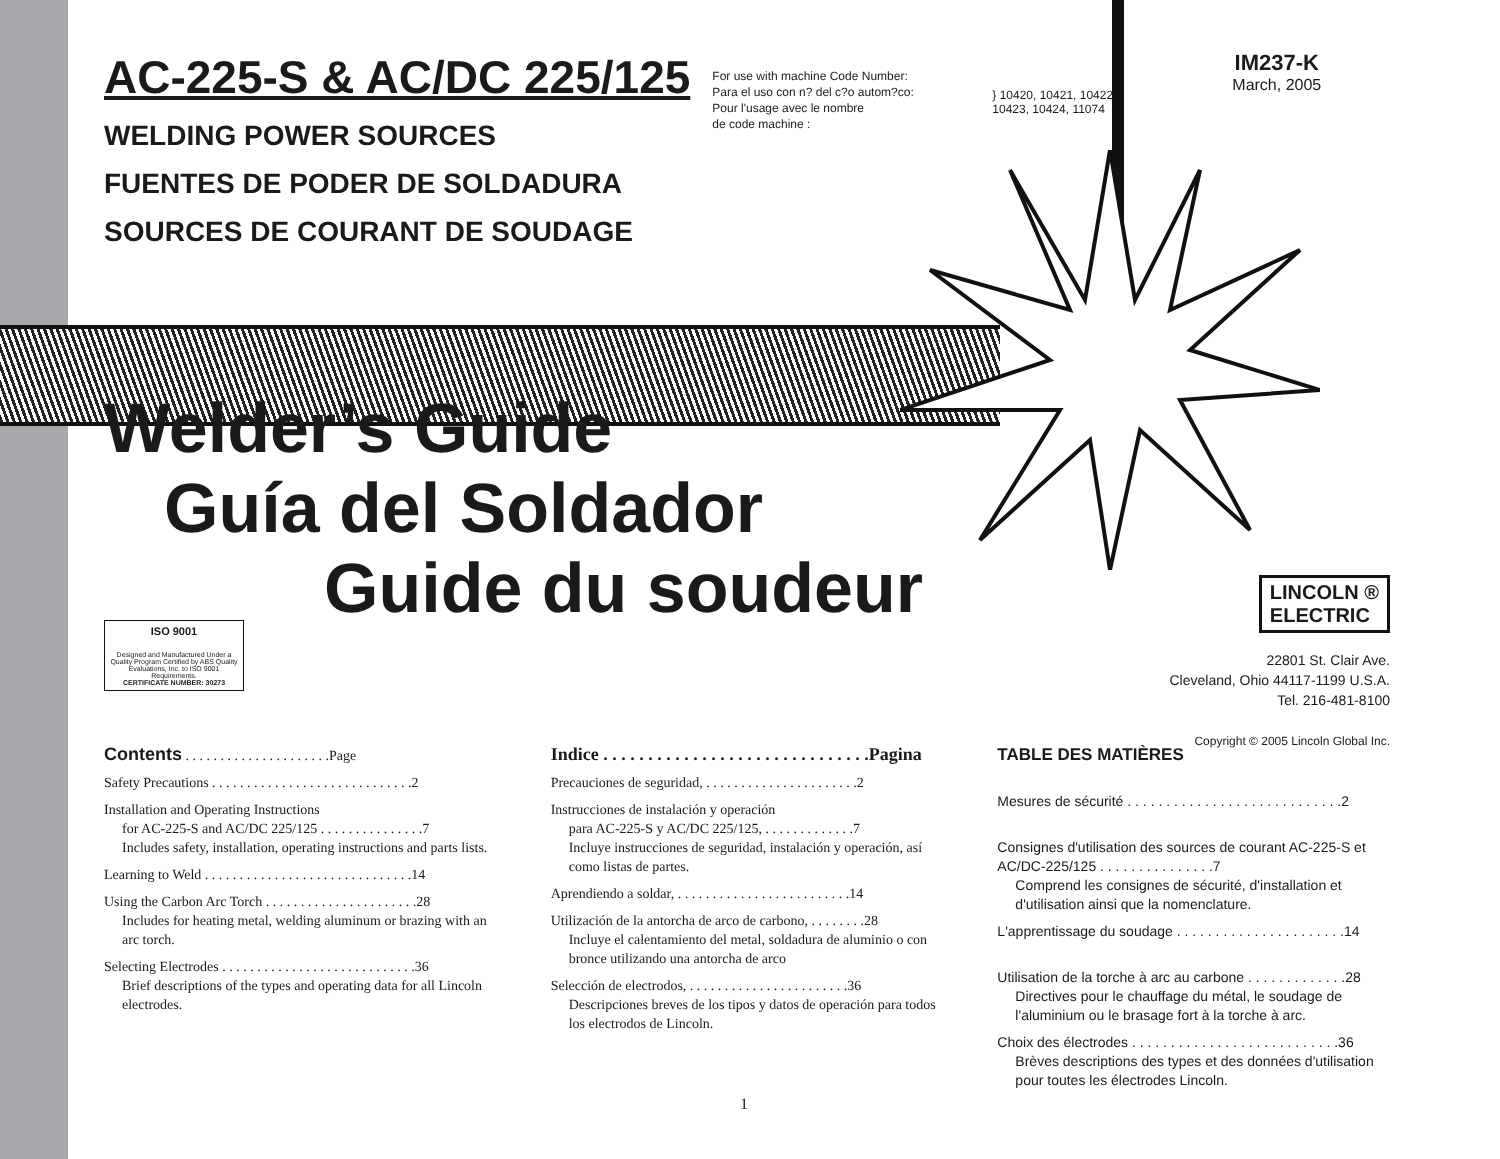AC-225-S & AC/DC 225/125
WELDING POWER SOURCES
FUENTES DE PODER DE SOLDADURA
SOURCES DE COURANT DE SOUDAGE
For use with machine Code Number:
Para el uso con n? del c?o autom?co:
Pour l'usage avec le nombre
de code machine :
} 10420, 10421, 10422, 10423, 10424, 11074
IM237-K
March, 2005
Welder’s Guide
Guía del Soldador
Guide du soudeur
ISO 9001
Designed and Manufactured Under a Quality Program Certified by ABS Quality Evaluations, Inc. to ISO 9001 Requirements.
CERTIFICATE NUMBER: 30273
LINCOLN ®
ELECTRIC
22801 St. Clair Ave.
Cleveland, Ohio 44117-1199 U.S.A.
Tel. 216-481-8100
Copyright © 2005 Lincoln Global Inc.
Contents . . . . . . . . . . . . . . . . . . . . .Page
Safety Precautions . . . . . . . . . . . . . . . . . . . . . . . . . . . . .2
Installation and Operating Instructions
for AC-225-S and AC/DC 225/125 . . . . . . . . . . . . . . .7
Includes safety, installation, operating instructions and parts lists.
Learning to Weld . . . . . . . . . . . . . . . . . . . . . . . . . . . . . .14
Using the Carbon Arc Torch . . . . . . . . . . . . . . . . . . . . . .28
Includes for heating metal, welding aluminum or brazing with an arc torch.
Selecting Electrodes . . . . . . . . . . . . . . . . . . . . . . . . . . . .36
Brief descriptions of the types and operating data for all Lincoln electrodes.
Indice . . . . . . . . . . . . . . . . . . . . . . . . . . . . . .Pagina
Precauciones de seguridad, . . . . . . . . . . . . . . . . . . . . . .2
Instrucciones de instalación y operación
para AC-225-S y AC/DC 225/125, . . . . . . . . . . . . .7
Incluye instrucciones de seguridad, instalación y operación, así como listas de partes.
Aprendiendo a soldar, . . . . . . . . . . . . . . . . . . . . . . . . .14
Utilización de la antorcha de arco de carbono, . . . . . . . .28
Incluye el calentamiento del metal, soldadura de aluminio o con bronce utilizando una antorcha de arco
Selección de electrodos, . . . . . . . . . . . . . . . . . . . . . . .36
Descripciones breves de los tipos y datos de operación para todos los electrodos de Lincoln.
TABLE DES MATIÈRES
Mesures de sécurité . . . . . . . . . . . . . . . . . . . . . . . . . . . .2
Consignes d'utilisation des sources de courant AC-225-S et AC/DC-225/125 . . . . . . . . . . . . . . .7
Comprend les consignes de sécurité, d'installation et d'utilisation ainsi que la nomenclature.
L'apprentissage du soudage . . . . . . . . . . . . . . . . . . . . . .14
Utilisation de la torche à arc au carbone . . . . . . . . . . . . .28
Directives pour le chauffage du métal, le soudage de l'aluminium ou le brasage fort à la torche à arc.
Choix des électrodes . . . . . . . . . . . . . . . . . . . . . . . . . . .36
Brèves descriptions des types et des données d'utilisation pour toutes les électrodes Lincoln.
1